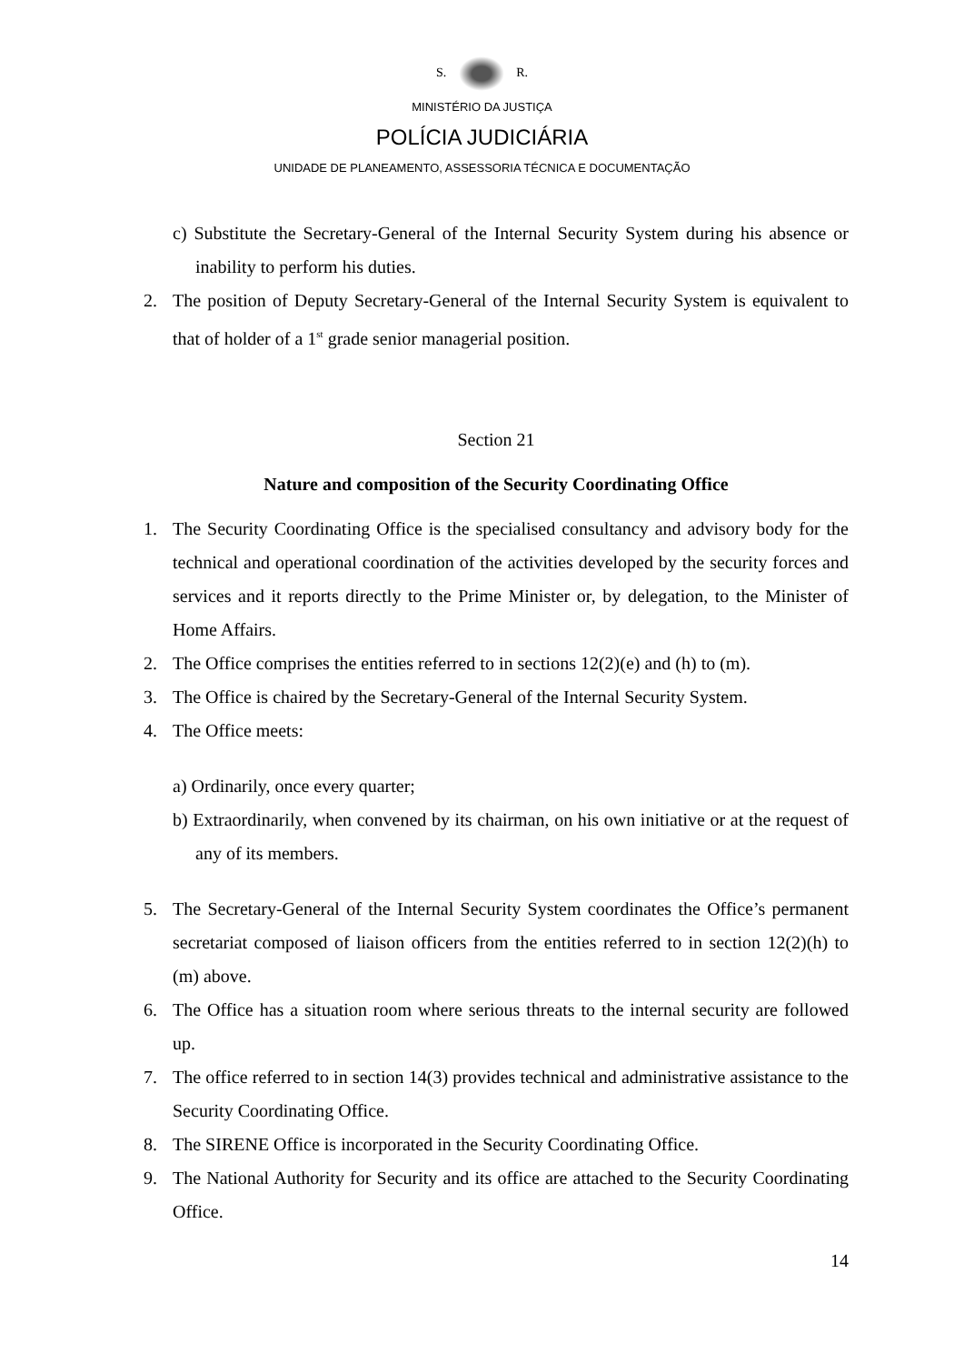S. R.
MINISTÉRIO DA JUSTIÇA
POLÍCIA JUDICIÁRIA
UNIDADE DE PLANEAMENTO, ASSESSORIA TÉCNICA E DOCUMENTAÇÃO
c) Substitute the Secretary-General of the Internal Security System during his absence or inability to perform his duties.
2. The position of Deputy Secretary-General of the Internal Security System is equivalent to that of holder of a 1<sup>st</sup> grade senior managerial position.
Section 21
Nature and composition of the Security Coordinating Office
1. The Security Coordinating Office is the specialised consultancy and advisory body for the technical and operational coordination of the activities developed by the security forces and services and it reports directly to the Prime Minister or, by delegation, to the Minister of Home Affairs.
2. The Office comprises the entities referred to in sections 12(2)(e) and (h) to (m).
3. The Office is chaired by the Secretary-General of the Internal Security System.
4. The Office meets:
a) Ordinarily, once every quarter;
b) Extraordinarily, when convened by its chairman, on his own initiative or at the request of any of its members.
5. The Secretary-General of the Internal Security System coordinates the Office’s permanent secretariat composed of liaison officers from the entities referred to in section 12(2)(h) to (m) above.
6. The Office has a situation room where serious threats to the internal security are followed up.
7. The office referred to in section 14(3) provides technical and administrative assistance to the Security Coordinating Office.
8. The SIRENE Office is incorporated in the Security Coordinating Office.
9. The National Authority for Security and its office are attached to the Security Coordinating Office.
14